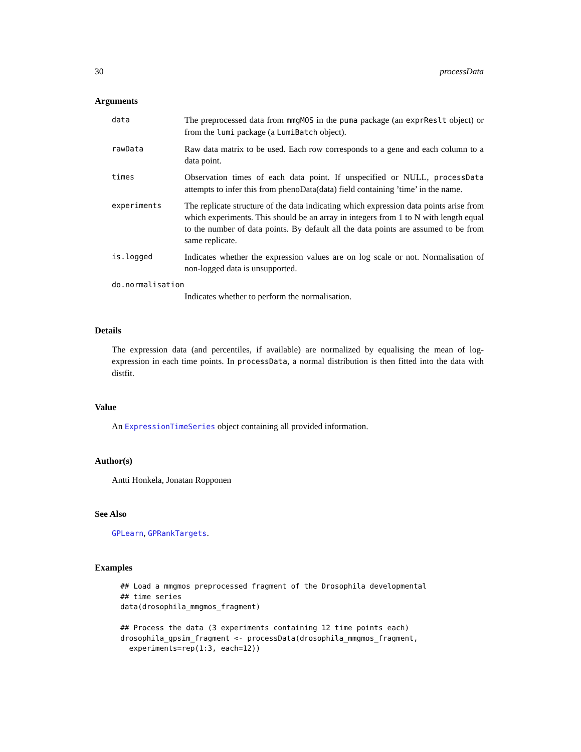30 processData
Arguments
data The preprocessed data from mmgMOS in the puma package (an exprReslt object) or from the lumi package (a LumiBatch object).
rawData Raw data matrix to be used. Each row corresponds to a gene and each column to a data point.
times Observation times of each data point. If unspecified or NULL, processData attempts to infer this from phenoData(data) field containing ’time’ in the name.
experiments The replicate structure of the data indicating which expression data points arise from which experiments. This should be an array in integers from 1 to N with length equal to the number of data points. By default all the data points are assumed to be from same replicate.
is.logged Indicates whether the expression values are on log scale or not. Normalisation of non-logged data is unsupported.
do.normalisation
Indicates whether to perform the normalisation.
Details
The expression data (and percentiles, if available) are normalized by equalising the mean of log-expression in each time points. In processData, a normal distribution is then fitted into the data with distfit.
Value
An ExpressionTimeSeries object containing all provided information.
Author(s)
Antti Honkela, Jonatan Ropponen
See Also
GPLearn, GPRankTargets.
Examples
## Load a mmgmos preprocessed fragment of the Drosophila developmental
## time series
data(drosophila_mmgmos_fragment)

## Process the data (3 experiments containing 12 time points each)
drosophila_gpsim_fragment <- processData(drosophila_mmgmos_fragment,
  experiments=rep(1:3, each=12))